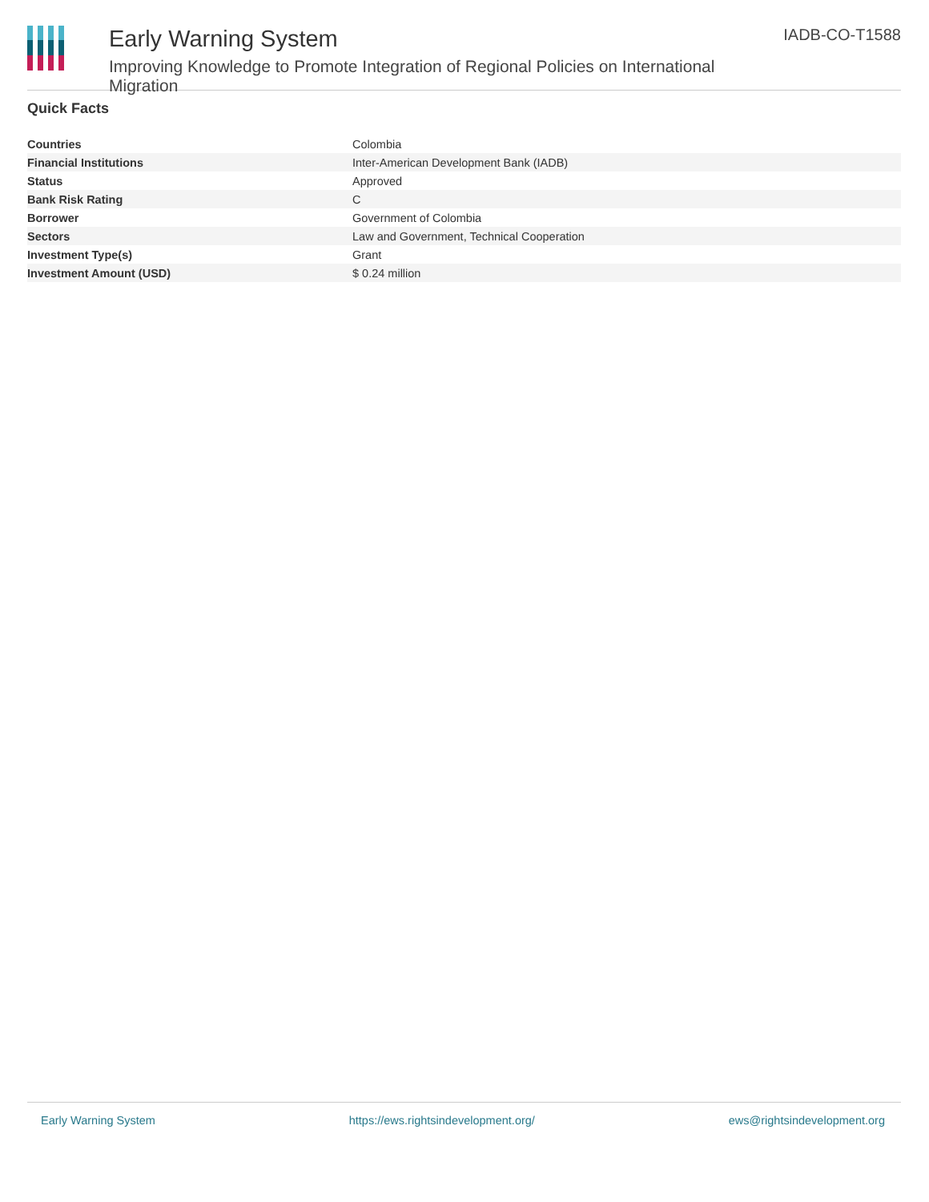Early Warning System
Improving Knowledge to Promote Integration of Regional Policies on International Migration
IADB-CO-T1588
Quick Facts
| Countries | Colombia |
| Financial Institutions | Inter-American Development Bank (IADB) |
| Status | Approved |
| Bank Risk Rating | C |
| Borrower | Government of Colombia |
| Sectors | Law and Government, Technical Cooperation |
| Investment Type(s) | Grant |
| Investment Amount (USD) | $ 0.24 million |
Early Warning System https://ews.rightsindevelopment.org/ ews@rightsindevelopment.org